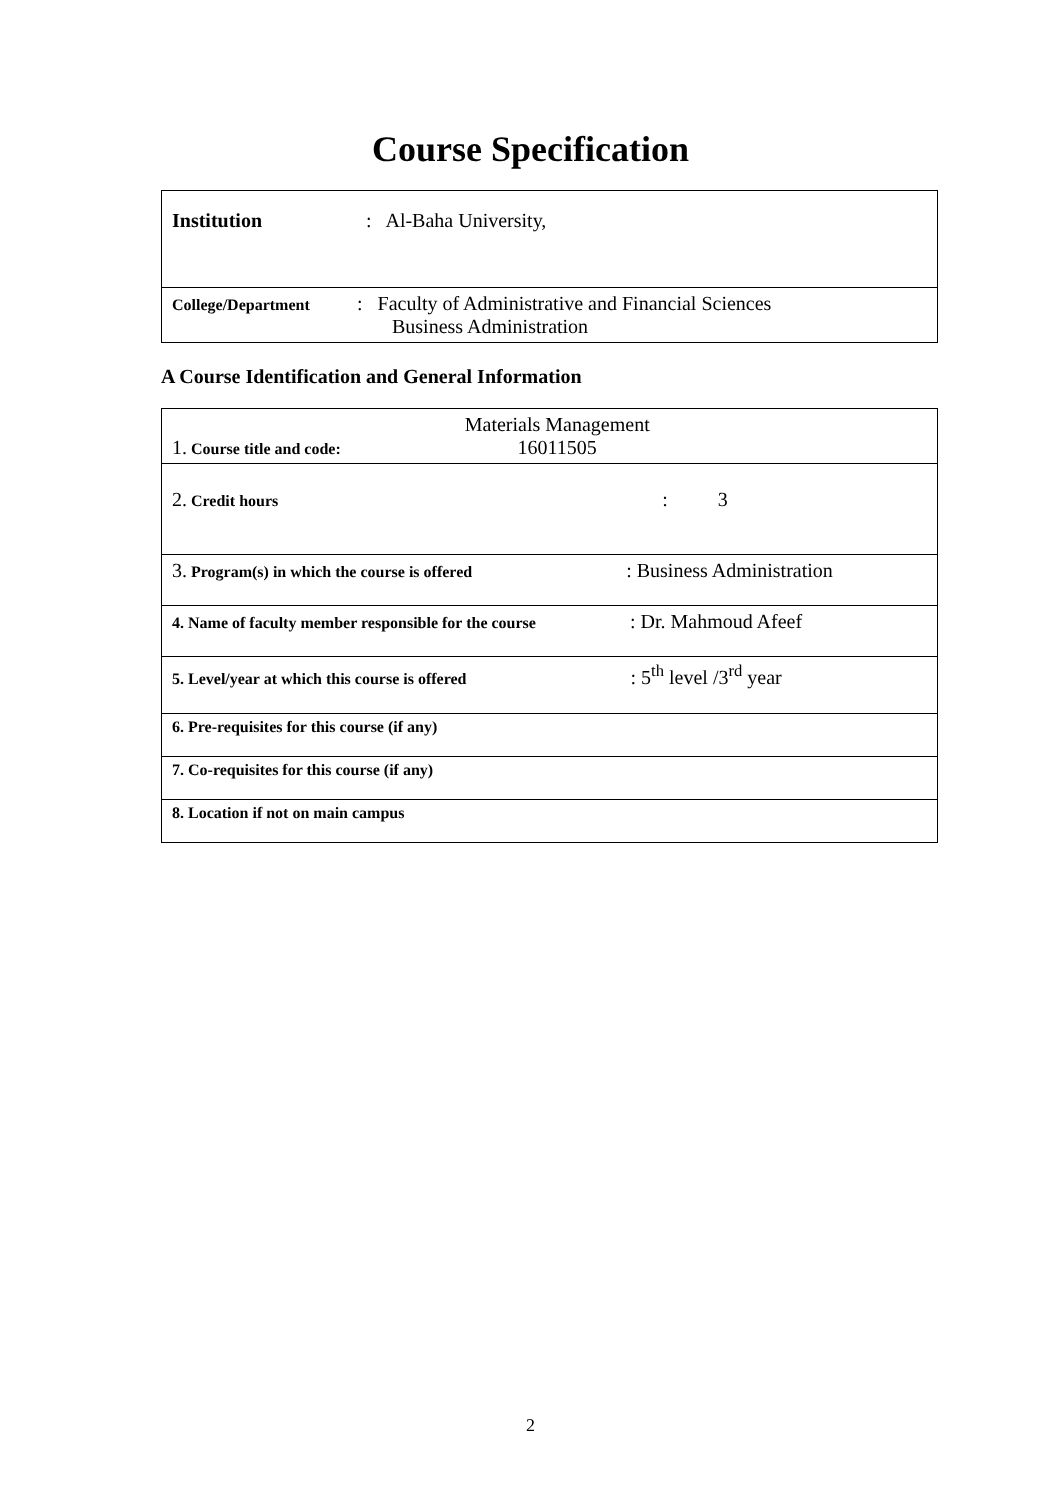Course Specification
| Institution : Al-Baha University, |
| College/Department : Faculty of Administrative and Financial Sciences Business Administration |
A Course Identification and General Information
| 1. Course title and code: Materials Management 16011505 |
| 2. Credit hours : 3 |
| 3. Program(s) in which the course is offered : Business Administration |
| 4. Name of faculty member responsible for the course : Dr. Mahmoud Afeef |
| 5. Level/year at which this course is offered : 5<sup>th</sup> level /3<sup>rd</sup> year |
| 6. Pre-requisites for this course (if any) |
| 7. Co-requisites for this course (if any) |
| 8. Location if not on main campus |
2